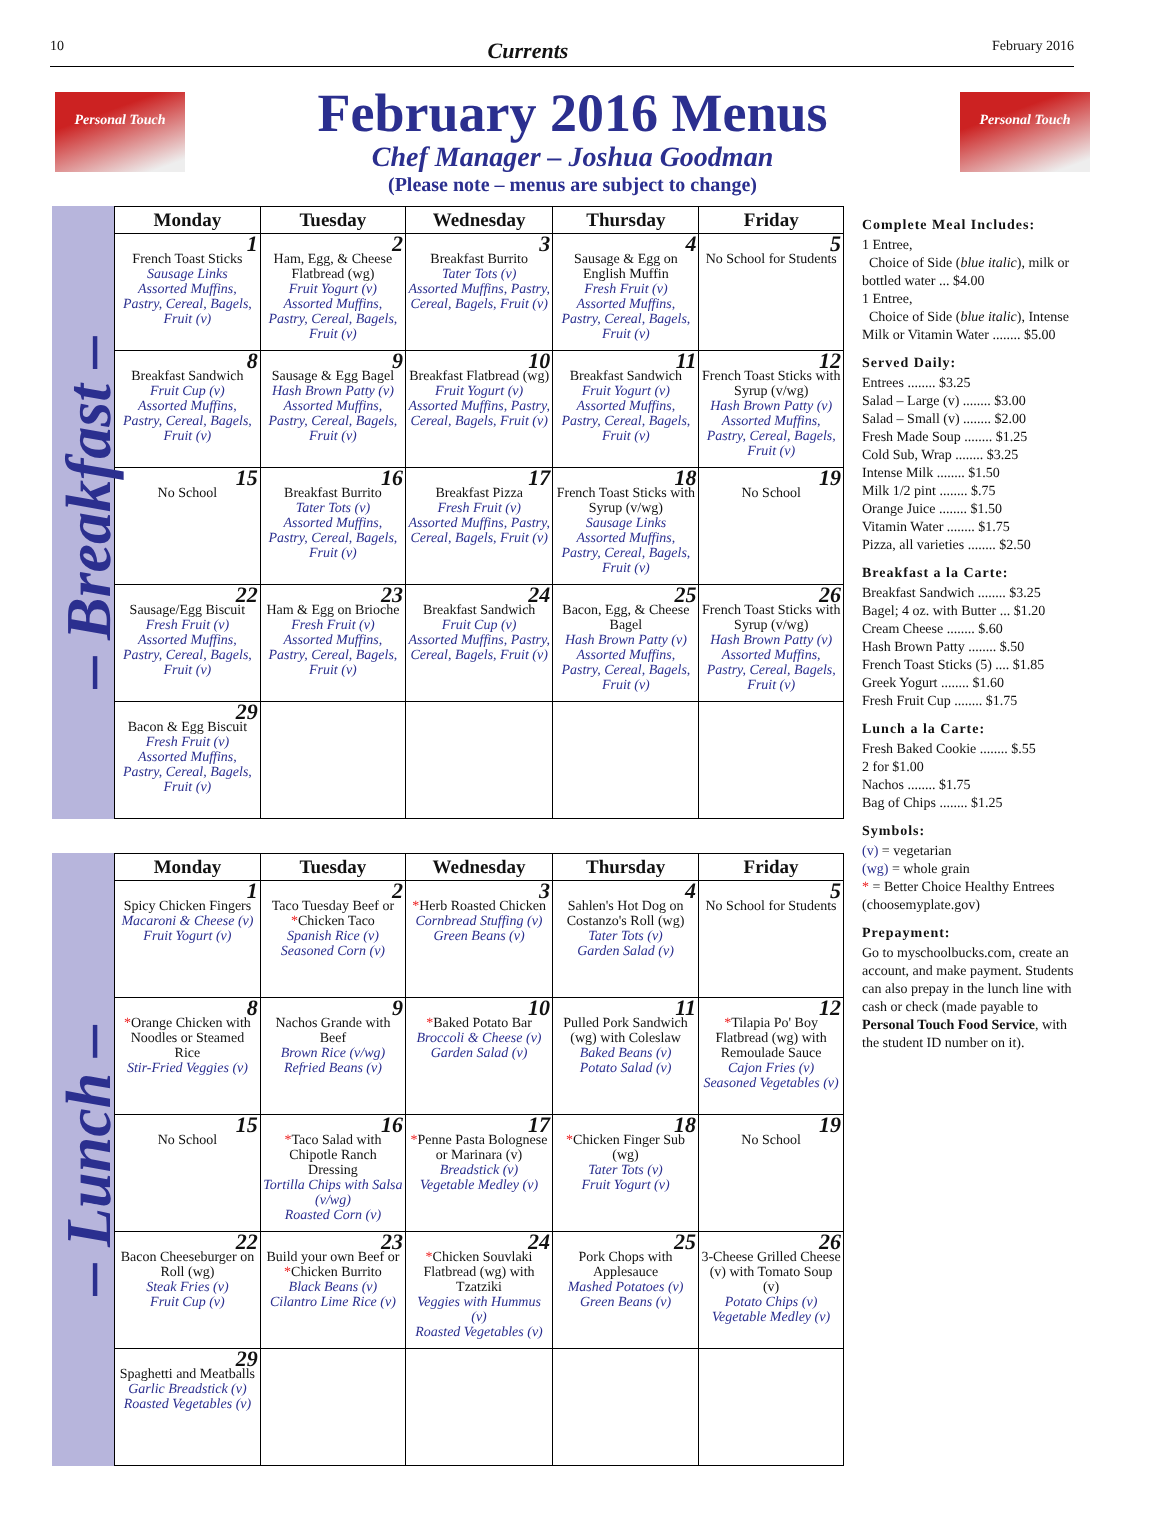10 Currents February 2016
Personal Touch
February 2016 Menus
Chef Manager – Joshua Goodman
(Please note – menus are subject to change)
Personal Touch
– Breakfast –
| Monday | Tuesday | Wednesday | Thursday | Friday |
| --- | --- | --- | --- | --- |
| 1 French Toast Sticks Sausage Links Assorted Muffins, Pastry, Cereal, Bagels, Fruit (v) | 2 Ham, Egg, & Cheese Flatbread (wg) Fruit Yogurt (v) Assorted Muffins, Pastry, Cereal, Bagels, Fruit (v) | 3 Breakfast Burrito Tater Tots (v) Assorted Muffins, Pastry, Cereal, Bagels, Fruit (v) | 4 Sausage & Egg on English Muffin Fresh Fruit (v) Assorted Muffins, Pastry, Cereal, Bagels, Fruit (v) | 5 No School for Students |
| 8 Breakfast Sandwich Fruit Cup (v) Assorted Muffins, Pastry, Cereal, Bagels, Fruit (v) | 9 Sausage & Egg Bagel Hash Brown Patty (v) Assorted Muffins, Pastry, Cereal, Bagels, Fruit (v) | 10 Breakfast Flatbread (wg) Fruit Yogurt (v) Assorted Muffins, Pastry, Cereal, Bagels, Fruit (v) | 11 Breakfast Sandwich Fruit Yogurt (v) Assorted Muffins, Pastry, Cereal, Bagels, Fruit (v) | 12 French Toast Sticks with Syrup (v/wg) Hash Brown Patty (v) Assorted Muffins, Pastry, Cereal, Bagels, Fruit (v) |
| 15 No School | 16 Breakfast Burrito Tater Tots (v) Assorted Muffins, Pastry, Cereal, Bagels, Fruit (v) | 17 Breakfast Pizza Fresh Fruit (v) Assorted Muffins, Pastry, Cereal, Bagels, Fruit (v) | 18 French Toast Sticks with Syrup (v/wg) Sausage Links Assorted Muffins, Pastry, Cereal, Bagels, Fruit (v) | 19 No School |
| 22 Sausage/Egg Biscuit Fresh Fruit (v) Assorted Muffins, Pastry, Cereal, Bagels, Fruit (v) | 23 Ham & Egg on Brioche Fresh Fruit (v) Assorted Muffins, Pastry, Cereal, Bagels, Fruit (v) | 24 Breakfast Sandwich Fruit Cup (v) Assorted Muffins, Pastry, Cereal, Bagels, Fruit (v) | 25 Bacon, Egg, & Cheese Bagel Hash Brown Patty (v) Assorted Muffins, Pastry, Cereal, Bagels, Fruit (v) | 26 French Toast Sticks with Syrup (v/wg) Hash Brown Patty (v) Assorted Muffins, Pastry, Cereal, Bagels, Fruit (v) |
| 29 Bacon & Egg Biscuit Fresh Fruit (v) Assorted Muffins, Pastry, Cereal, Bagels, Fruit (v) | | | | |
– Lunch –
| Monday | Tuesday | Wednesday | Thursday | Friday |
| --- | --- | --- | --- | --- |
| 1 Spicy Chicken Fingers Macaroni & Cheese (v) Fruit Yogurt (v) | 2 Taco Tuesday Beef or * Chicken Taco Spanish Rice (v) Seasoned Corn (v) | 3 * Herb Roasted Chicken Cornbread Stuffing (v) Green Beans (v) | 4 Sahlen's Hot Dog on Costanzo's Roll (wg) Tater Tots (v) Garden Salad (v) | 5 No School for Students |
| 8 * Orange Chicken with Noodles or Steamed Rice Stir-Fried Veggies (v) | 9 Nachos Grande with Beef Brown Rice (v/wg) Refried Beans (v) | 10 * Baked Potato Bar Broccoli & Cheese (v) Garden Salad (v) | 11 Pulled Pork Sandwich (wg) with Coleslaw Baked Beans (v) Potato Salad (v) | 12 * Tilapia Po' Boy Flatbread (wg) with Remoulade Sauce Cajon Fries (v) Seasoned Vegetables (v) |
| 15 No School | 16 * Taco Salad with Chipotle Ranch Dressing Tortilla Chips with Salsa (v/wg) Roasted Corn (v) | 17 * Penne Pasta Bolognese or Marinara (v) Breadstick (v) Vegetable Medley (v) | 18 * Chicken Finger Sub (wg) Tater Tots (v) Fruit Yogurt (v) | 19 No School |
| 22 Bacon Cheeseburger on Roll (wg) Steak Fries (v) Fruit Cup (v) | 23 Build your own Beef or * Chicken Burrito Black Beans (v) Cilantro Lime Rice (v) | 24 * Chicken Souvlaki Flatbread (wg) with Tzatziki Veggies with Hummus (v) Roasted Vegetables (v) | 25 Pork Chops with Applesauce Mashed Potatoes (v) Green Beans (v) | 26 3-Cheese Grilled Cheese (v) with Tomato Soup (v) Potato Chips (v) Vegetable Medley (v) |
| 29 Spaghetti and Meatballs Garlic Breadstick (v) Roasted Vegetables (v) | | | | |
Complete Meal Includes:
1 Entree,
Choice of Side (blue italic), milk or bottled water ... $4.00
1 Entree,
Choice of Side (blue italic), Intense Milk or Vitamin Water ........ $5.00
Served Daily:
Entrees ........ $3.25
Salad – Large (v) ........ $3.00
Salad – Small (v) ........ $2.00
Fresh Made Soup ........ $1.25
Cold Sub, Wrap ........ $3.25
Intense Milk ........ $1.50
Milk 1/2 pint ........ $.75
Orange Juice ........ $1.50
Vitamin Water ........ $1.75
Pizza, all varieties ........ $2.50
Breakfast a la Carte:
Breakfast Sandwich ........ $3.25
Bagel; 4 oz. with Butter ... $1.20
Cream Cheese ........ $.60
Hash Brown Patty ........ $.50
French Toast Sticks (5) .... $1.85
Greek Yogurt ........ $1.60
Fresh Fruit Cup ........ $1.75
Lunch a la Carte:
Fresh Baked Cookie ........ $.55
2 for $1.00
Nachos ........ $1.75
Bag of Chips ........ $1.25
Symbols:
(v) = vegetarian
(wg) = whole grain
* = Better Choice Healthy Entrees (choosemyplate.gov)
Prepayment:
Go to myschoolbucks.com, create an account, and make payment. Students can also prepay in the lunch line with cash or check (made payable to Personal Touch Food Service, with the student ID number on it).